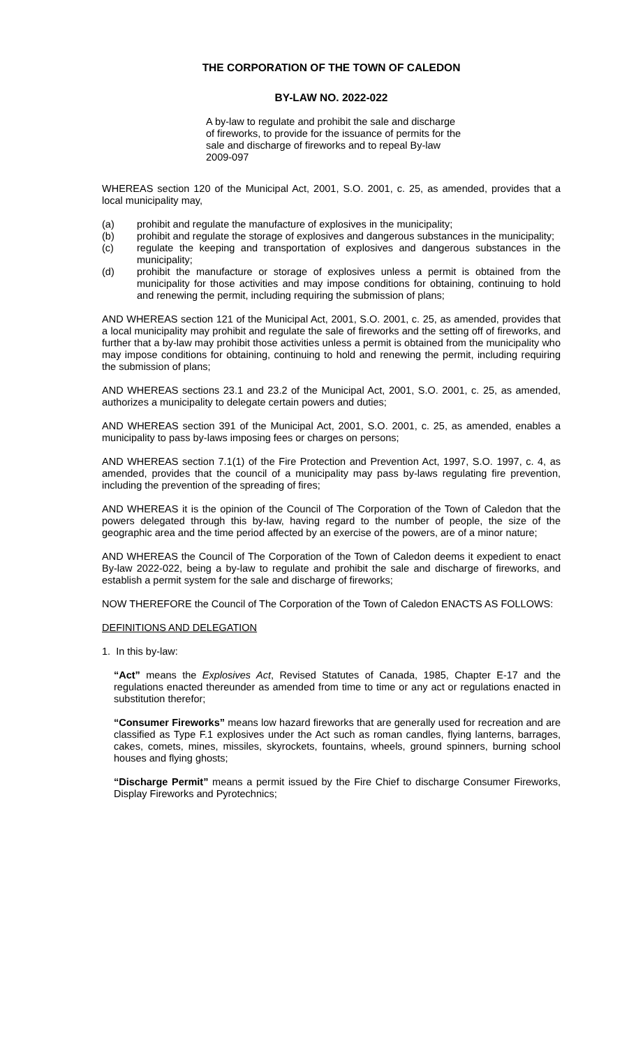THE CORPORATION OF THE TOWN OF CALEDON
BY-LAW NO. 2022-022
A by-law to regulate and prohibit the sale and discharge of fireworks, to provide for the issuance of permits for the sale and discharge of fireworks and to repeal By-law 2009-097
WHEREAS section 120 of the Municipal Act, 2001, S.O. 2001, c. 25, as amended, provides that a local municipality may,
(a) prohibit and regulate the manufacture of explosives in the municipality;
(b) prohibit and regulate the storage of explosives and dangerous substances in the municipality;
(c) regulate the keeping and transportation of explosives and dangerous substances in the municipality;
(d) prohibit the manufacture or storage of explosives unless a permit is obtained from the municipality for those activities and may impose conditions for obtaining, continuing to hold and renewing the permit, including requiring the submission of plans;
AND WHEREAS section 121 of the Municipal Act, 2001, S.O. 2001, c. 25, as amended, provides that a local municipality may prohibit and regulate the sale of fireworks and the setting off of fireworks, and further that a by-law may prohibit those activities unless a permit is obtained from the municipality who may impose conditions for obtaining, continuing to hold and renewing the permit, including requiring the submission of plans;
AND WHEREAS sections 23.1 and 23.2 of the Municipal Act, 2001, S.O. 2001, c. 25, as amended, authorizes a municipality to delegate certain powers and duties;
AND WHEREAS section 391 of the Municipal Act, 2001, S.O. 2001, c. 25, as amended, enables a municipality to pass by-laws imposing fees or charges on persons;
AND WHEREAS section 7.1(1) of the Fire Protection and Prevention Act, 1997, S.O. 1997, c. 4, as amended, provides that the council of a municipality may pass by-laws regulating fire prevention, including the prevention of the spreading of fires;
AND WHEREAS it is the opinion of the Council of The Corporation of the Town of Caledon that the powers delegated through this by-law, having regard to the number of people, the size of the geographic area and the time period affected by an exercise of the powers, are of a minor nature;
AND WHEREAS the Council of The Corporation of the Town of Caledon deems it expedient to enact By-law 2022-022, being a by-law to regulate and prohibit the sale and discharge of fireworks, and establish a permit system for the sale and discharge of fireworks;
NOW THEREFORE the Council of The Corporation of the Town of Caledon ENACTS AS FOLLOWS:
DEFINITIONS AND DELEGATION
1. In this by-law:
“Act” means the Explosives Act, Revised Statutes of Canada, 1985, Chapter E-17 and the regulations enacted thereunder as amended from time to time or any act or regulations enacted in substitution therefor;
“Consumer Fireworks” means low hazard fireworks that are generally used for recreation and are classified as Type F.1 explosives under the Act such as roman candles, flying lanterns, barrages, cakes, comets, mines, missiles, skyrockets, fountains, wheels, ground spinners, burning school houses and flying ghosts;
“Discharge Permit” means a permit issued by the Fire Chief to discharge Consumer Fireworks, Display Fireworks and Pyrotechnics;